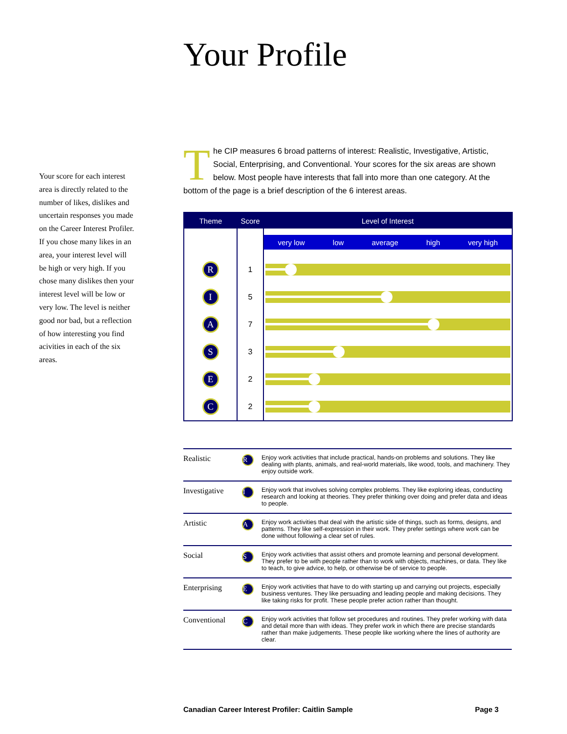Your Profile
Your score for each interest area is directly related to the number of likes, dislikes and uncertain responses you made on the Career Interest Profiler. If you chose many likes in an area, your interest level will be high or very high. If you chose many dislikes then your interest level will be low or very low. The level is neither good nor bad, but a reflection of how interesting you find acivities in each of the six areas.
The CIP measures 6 broad patterns of interest: Realistic, Investigative, Artistic, Social, Enterprising, and Conventional. Your scores for the six areas are shown below. Most people have interests that fall into more than one category. At the bottom of the page is a brief description of the 6 interest areas.
| Theme | Score | Level of Interest |
| --- | --- | --- |
| | | very low low average high very high |
| R | 1 | |
| I | 5 | |
| A | 7 | |
| S | 3 | |
| E | 2 | |
| C | 2 | |
| Realistic | R | Enjoy work activities that include practical, hands-on problems and solutions. They like dealing with plants, animals, and real-world materials, like wood, tools, and machinery. They enjoy outside work. |
| Investigative | I | Enjoy work that involves solving complex problems. They like exploring ideas, conducting research and looking at theories. They prefer thinking over doing and prefer data and ideas to people. |
| Artistic | A | Enjoy work activities that deal with the artistic side of things, such as forms, designs, and patterns. They like self-expression in their work. They prefer settings where work can be done without following a clear set of rules. |
| Social | S | Enjoy work activities that assist others and promote learning and personal development. They prefer to be with people rather than to work with objects, machines, or data. They like to teach, to give advice, to help, or otherwise be of service to people. |
| Enterprising | E | Enjoy work activities that have to do with starting up and carrying out projects, especially business ventures. They like persuading and leading people and making decisions. They like taking risks for profit. These people prefer action rather than thought. |
| Conventional | C | Enjoy work activities that follow set procedures and routines. They prefer working with data and detail more than with ideas. They prefer work in which there are precise standards rather than make judgements. These people like working where the lines of authority are clear. |
Canadian Career Interest Profiler: Caitlin Sample Page 3